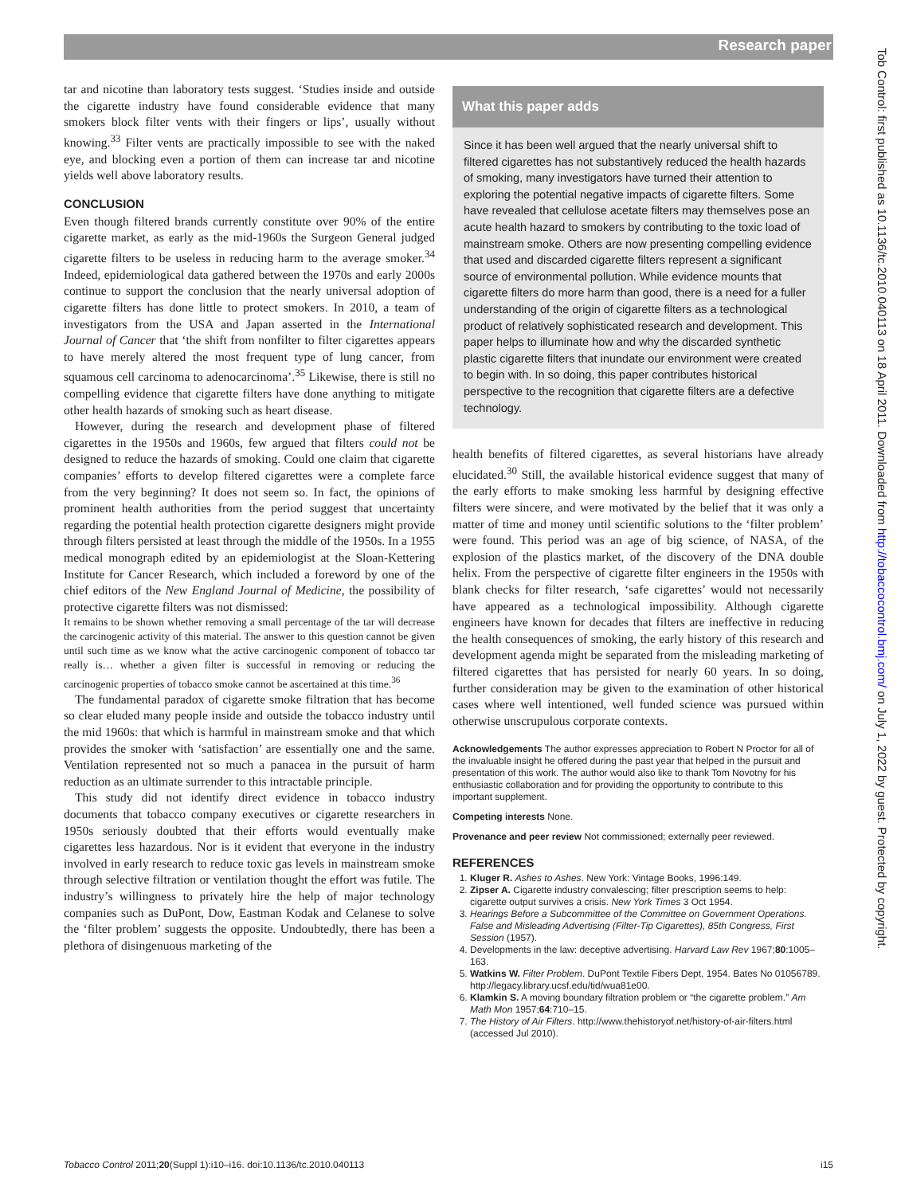Research paper
Tob Control: first published as 10.1136/tc.2010.040113 on 18 April 2011. Downloaded from http://tobaccocontrol.bmj.com/ on July 1, 2022 by guest. Protected by copyright.
tar and nicotine than laboratory tests suggest. ‘Studies inside and outside the cigarette industry have found considerable evidence that many smokers block filter vents with their fingers or lips’, usually without knowing.<sup>33</sup> Filter vents are practically impossible to see with the naked eye, and blocking even a portion of them can increase tar and nicotine yields well above laboratory results.
CONCLUSION
Even though filtered brands currently constitute over 90% of the entire cigarette market, as early as the mid-1960s the Surgeon General judged cigarette filters to be useless in reducing harm to the average smoker.<sup>34</sup> Indeed, epidemiological data gathered between the 1970s and early 2000s continue to support the conclusion that the nearly universal adoption of cigarette filters has done little to protect smokers. In 2010, a team of investigators from the USA and Japan asserted in the International Journal of Cancer that ‘the shift from nonfilter to filter cigarettes appears to have merely altered the most frequent type of lung cancer, from squamous cell carcinoma to adenocarcinoma’.<sup>35</sup> Likewise, there is still no compelling evidence that cigarette filters have done anything to mitigate other health hazards of smoking such as heart disease.
However, during the research and development phase of filtered cigarettes in the 1950s and 1960s, few argued that filters could not be designed to reduce the hazards of smoking. Could one claim that cigarette companies’ efforts to develop filtered cigarettes were a complete farce from the very beginning? It does not seem so. In fact, the opinions of prominent health authorities from the period suggest that uncertainty regarding the potential health protection cigarette designers might provide through filters persisted at least through the middle of the 1950s. In a 1955 medical monograph edited by an epidemiologist at the Sloan-Kettering Institute for Cancer Research, which included a foreword by one of the chief editors of the New England Journal of Medicine, the possibility of protective cigarette filters was not dismissed:
It remains to be shown whether removing a small percentage of the tar will decrease the carcinogenic activity of this material. The answer to this question cannot be given until such time as we know what the active carcinogenic component of tobacco tar really is… whether a given filter is successful in removing or reducing the carcinogenic properties of tobacco smoke cannot be ascertained at this time.<sup>36</sup>
The fundamental paradox of cigarette smoke filtration that has become so clear eluded many people inside and outside the tobacco industry until the mid 1960s: that which is harmful in mainstream smoke and that which provides the smoker with ‘satisfaction’ are essentially one and the same. Ventilation represented not so much a panacea in the pursuit of harm reduction as an ultimate surrender to this intractable principle.
This study did not identify direct evidence in tobacco industry documents that tobacco company executives or cigarette researchers in 1950s seriously doubted that their efforts would eventually make cigarettes less hazardous. Nor is it evident that everyone in the industry involved in early research to reduce toxic gas levels in mainstream smoke through selective filtration or ventilation thought the effort was futile. The industry’s willingness to privately hire the help of major technology companies such as DuPont, Dow, Eastman Kodak and Celanese to solve the ‘filter problem’ suggests the opposite. Undoubtedly, there has been a plethora of disingenuous marketing of the
What this paper adds
Since it has been well argued that the nearly universal shift to filtered cigarettes has not substantively reduced the health hazards of smoking, many investigators have turned their attention to exploring the potential negative impacts of cigarette filters. Some have revealed that cellulose acetate filters may themselves pose an acute health hazard to smokers by contributing to the toxic load of mainstream smoke. Others are now presenting compelling evidence that used and discarded cigarette filters represent a significant source of environmental pollution. While evidence mounts that cigarette filters do more harm than good, there is a need for a fuller understanding of the origin of cigarette filters as a technological product of relatively sophisticated research and development. This paper helps to illuminate how and why the discarded synthetic plastic cigarette filters that inundate our environment were created to begin with. In so doing, this paper contributes historical perspective to the recognition that cigarette filters are a defective technology.
health benefits of filtered cigarettes, as several historians have already elucidated.<sup>30</sup> Still, the available historical evidence suggest that many of the early efforts to make smoking less harmful by designing effective filters were sincere, and were motivated by the belief that it was only a matter of time and money until scientific solutions to the ‘filter problem’ were found. This period was an age of big science, of NASA, of the explosion of the plastics market, of the discovery of the DNA double helix. From the perspective of cigarette filter engineers in the 1950s with blank checks for filter research, ‘safe cigarettes’ would not necessarily have appeared as a technological impossibility. Although cigarette engineers have known for decades that filters are ineffective in reducing the health consequences of smoking, the early history of this research and development agenda might be separated from the misleading marketing of filtered cigarettes that has persisted for nearly 60 years. In so doing, further consideration may be given to the examination of other historical cases where well intentioned, well funded science was pursued within otherwise unscrupulous corporate contexts.
Acknowledgements The author expresses appreciation to Robert N Proctor for all of the invaluable insight he offered during the past year that helped in the pursuit and presentation of this work. The author would also like to thank Tom Novotny for his enthusiastic collaboration and for providing the opportunity to contribute to this important supplement.
Competing interests None.
Provenance and peer review Not commissioned; externally peer reviewed.
REFERENCES
1. Kluger R. Ashes to Ashes. New York: Vintage Books, 1996:149.
2. Zipser A. Cigarette industry convalescing; filter prescription seems to help: cigarette output survives a crisis. New York Times 3 Oct 1954.
3. Hearings Before a Subcommittee of the Committee on Government Operations. False and Misleading Advertising (Filter-Tip Cigarettes), 85th Congress, First Session (1957).
4. Developments in the law: deceptive advertising. Harvard Law Rev 1967;80:1005–163.
5. Watkins W. Filter Problem. DuPont Textile Fibers Dept, 1954. Bates No 01056789. http://legacy.library.ucsf.edu/tid/wua81e00.
6. Klamkin S. A moving boundary filtration problem or “the cigarette problem.” Am Math Mon 1957;64:710–15.
7. The History of Air Filters. http://www.thehistoryof.net/history-of-air-filters.html (accessed Jul 2010).
Tobacco Control 2011;20(Suppl 1):i10–i16. doi:10.1136/tc.2010.040113 i15